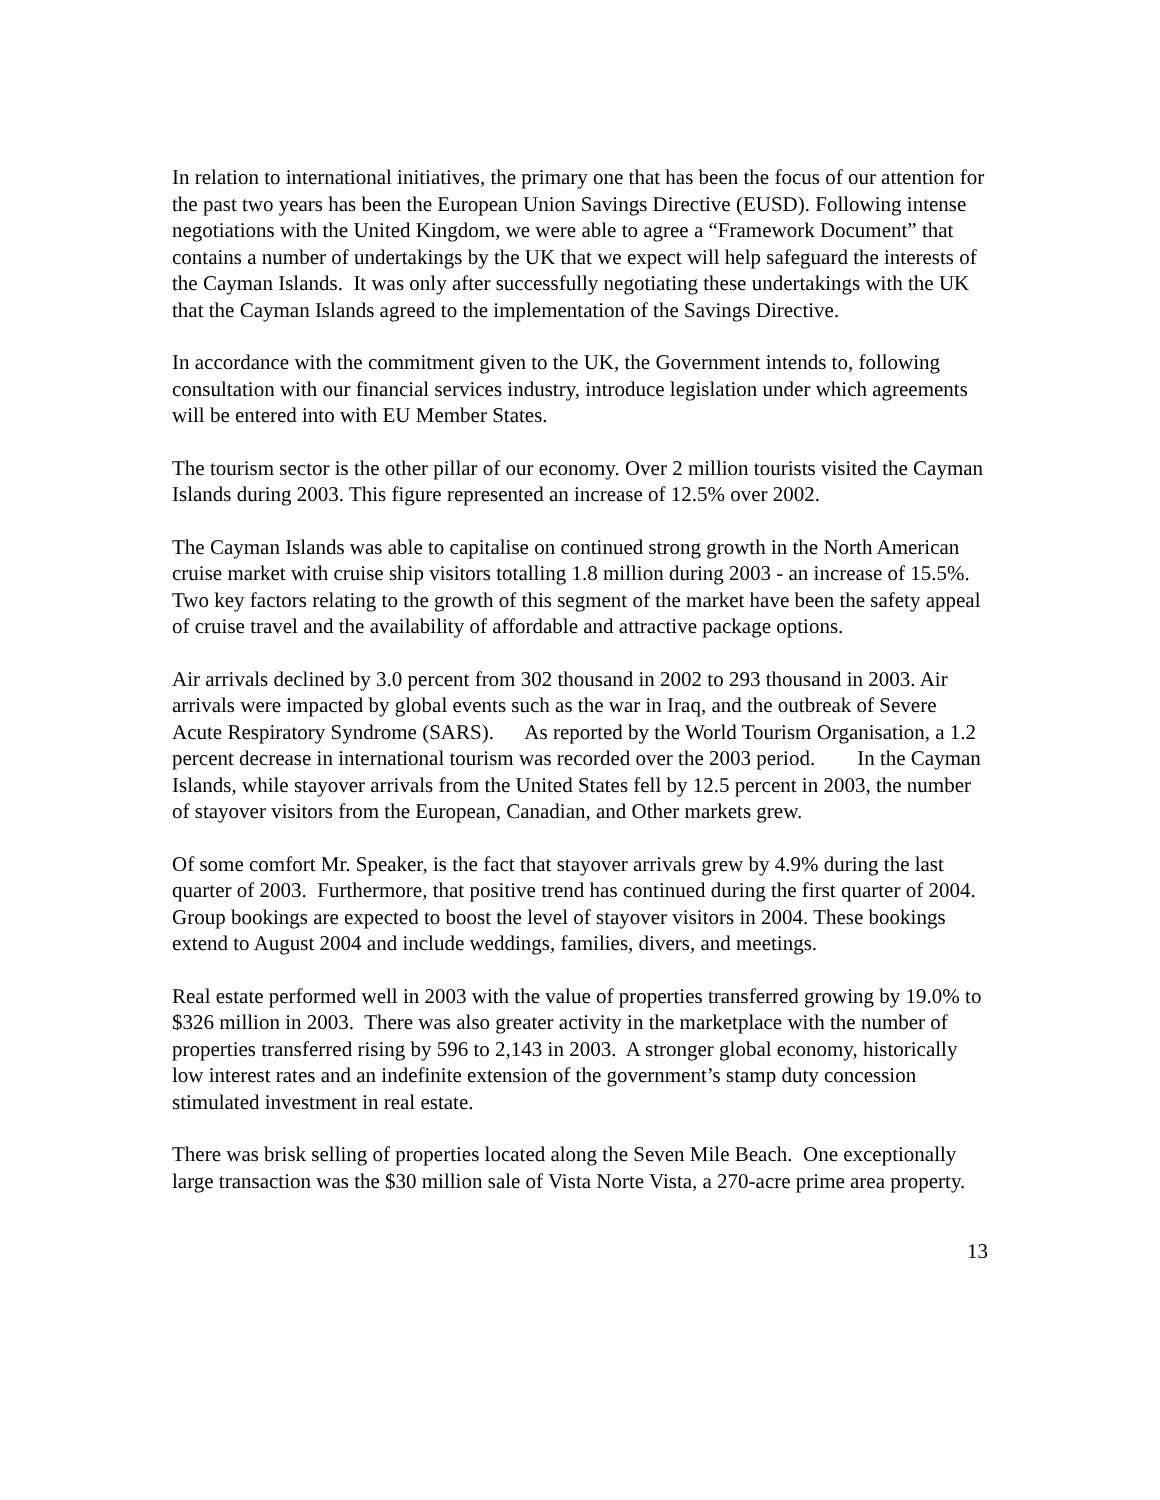In relation to international initiatives, the primary one that has been the focus of our attention for the past two years has been the European Union Savings Directive (EUSD). Following intense negotiations with the United Kingdom, we were able to agree a “Framework Document” that contains a number of undertakings by the UK that we expect will help safeguard the interests of the Cayman Islands. It was only after successfully negotiating these undertakings with the UK that the Cayman Islands agreed to the implementation of the Savings Directive.
In accordance with the commitment given to the UK, the Government intends to, following consultation with our financial services industry, introduce legislation under which agreements will be entered into with EU Member States.
The tourism sector is the other pillar of our economy. Over 2 million tourists visited the Cayman Islands during 2003. This figure represented an increase of 12.5% over 2002.
The Cayman Islands was able to capitalise on continued strong growth in the North American cruise market with cruise ship visitors totalling 1.8 million during 2003 - an increase of 15.5%. Two key factors relating to the growth of this segment of the market have been the safety appeal of cruise travel and the availability of affordable and attractive package options.
Air arrivals declined by 3.0 percent from 302 thousand in 2002 to 293 thousand in 2003. Air arrivals were impacted by global events such as the war in Iraq, and the outbreak of Severe Acute Respiratory Syndrome (SARS). As reported by the World Tourism Organisation, a 1.2 percent decrease in international tourism was recorded over the 2003 period. In the Cayman Islands, while stayover arrivals from the United States fell by 12.5 percent in 2003, the number of stayover visitors from the European, Canadian, and Other markets grew.
Of some comfort Mr. Speaker, is the fact that stayover arrivals grew by 4.9% during the last quarter of 2003. Furthermore, that positive trend has continued during the first quarter of 2004. Group bookings are expected to boost the level of stayover visitors in 2004. These bookings extend to August 2004 and include weddings, families, divers, and meetings.
Real estate performed well in 2003 with the value of properties transferred growing by 19.0% to $326 million in 2003. There was also greater activity in the marketplace with the number of properties transferred rising by 596 to 2,143 in 2003. A stronger global economy, historically low interest rates and an indefinite extension of the government’s stamp duty concession stimulated investment in real estate.
There was brisk selling of properties located along the Seven Mile Beach. One exceptionally large transaction was the $30 million sale of Vista Norte Vista, a 270-acre prime area property.
13